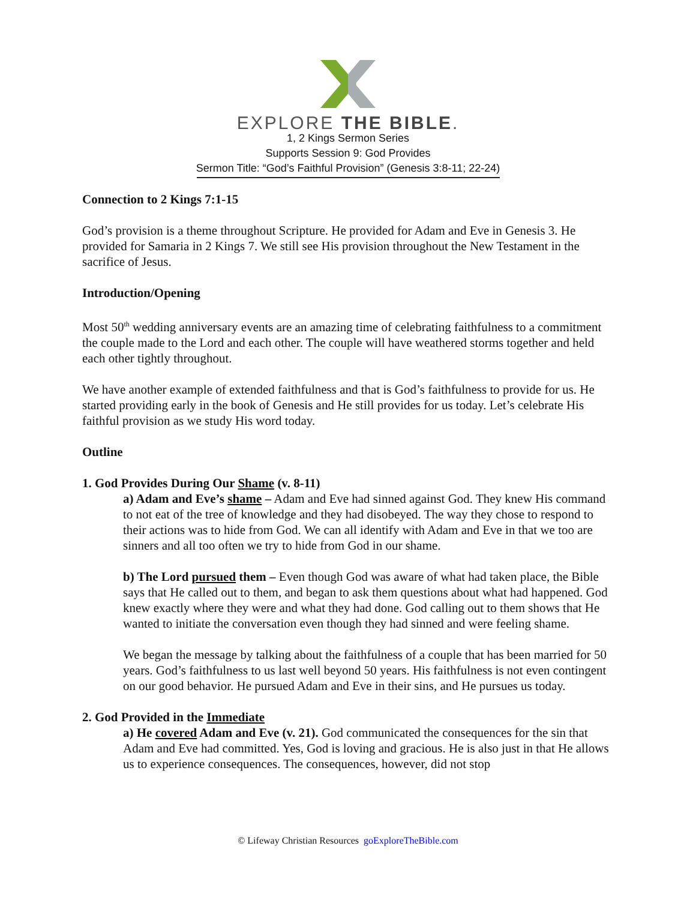EXPLORE THE BIBLE.
1, 2 Kings Sermon Series
Supports Session 9: God Provides
Sermon Title: “God’s Faithful Provision” (Genesis 3:8-11; 22-24)
Connection to 2 Kings 7:1-15
God’s provision is a theme throughout Scripture. He provided for Adam and Eve in Genesis 3. He provided for Samaria in 2 Kings 7. We still see His provision throughout the New Testament in the sacrifice of Jesus.
Introduction/Opening
Most 50<sup>th</sup> wedding anniversary events are an amazing time of celebrating faithfulness to a commitment the couple made to the Lord and each other. The couple will have weathered storms together and held each other tightly throughout.
We have another example of extended faithfulness and that is God’s faithfulness to provide for us. He started providing early in the book of Genesis and He still provides for us today. Let’s celebrate His faithful provision as we study His word today.
Outline
1. God Provides During Our Shame (v. 8-11)
a) Adam and Eve’s shame – Adam and Eve had sinned against God. They knew His command to not eat of the tree of knowledge and they had disobeyed. The way they chose to respond to their actions was to hide from God. We can all identify with Adam and Eve in that we too are sinners and all too often we try to hide from God in our shame.
b) The Lord pursued them – Even though God was aware of what had taken place, the Bible says that He called out to them, and began to ask them questions about what had happened. God knew exactly where they were and what they had done. God calling out to them shows that He wanted to initiate the conversation even though they had sinned and were feeling shame.
We began the message by talking about the faithfulness of a couple that has been married for 50 years. God’s faithfulness to us last well beyond 50 years. His faithfulness is not even contingent on our good behavior. He pursued Adam and Eve in their sins, and He pursues us today.
2. God Provided in the Immediate
a) He covered Adam and Eve (v. 21). God communicated the consequences for the sin that Adam and Eve had committed. Yes, God is loving and gracious. He is also just in that He allows us to experience consequences. The consequences, however, did not stop
© Lifeway Christian Resources goExploreTheBible.com